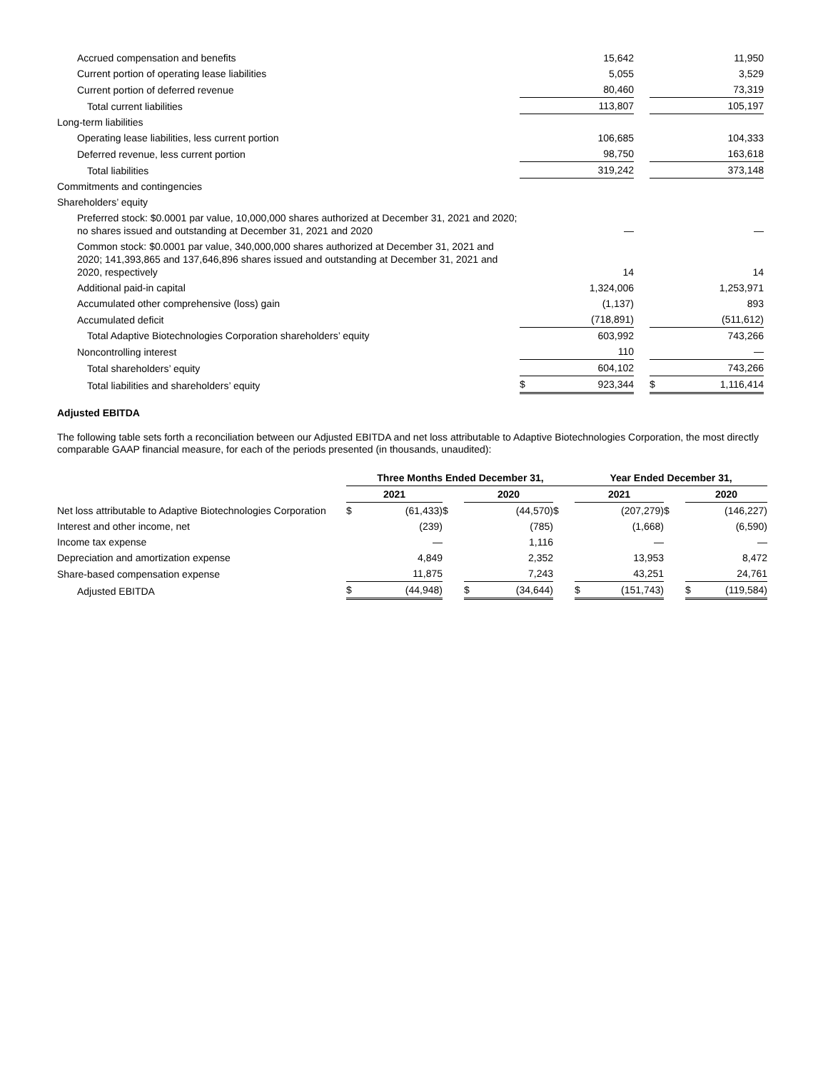| Accrued compensation and benefits | | 15,642 | | | 11,950 |
| Current portion of operating lease liabilities | | 5,055 | | | 3,529 |
| Current portion of deferred revenue | | 80,460 | | | 73,319 |
| Total current liabilities | | 113,807 | | | 105,197 |
| Long-term liabilities | | | | | |
| Operating lease liabilities, less current portion | | 106,685 | | | 104,333 |
| Deferred revenue, less current portion | | 98,750 | | | 163,618 |
| Total liabilities | | 319,242 | | | 373,148 |
| Commitments and contingencies | | | | | |
| Shareholders’ equity | | | | | |
| Preferred stock: $0.0001 par value, 10,000,000 shares authorized at December 31, 2021 and 2020; no shares issued and outstanding at December 31, 2021 and 2020 | | — | | | — |
| Common stock: $0.0001 par value, 340,000,000 shares authorized at December 31, 2021 and 2020; 141,393,865 and 137,646,896 shares issued and outstanding at December 31, 2021 and 2020, respectively | | 14 | | | 14 |
| Additional paid-in capital | | 1,324,006 | | | 1,253,971 |
| Accumulated other comprehensive (loss) gain | | (1,137) | | | 893 |
| Accumulated deficit | | (718,891) | | | (511,612) |
| Total Adaptive Biotechnologies Corporation shareholders’ equity | | 603,992 | | | 743,266 |
| Noncontrolling interest | | 110 | | | — |
| Total shareholders’ equity | | 604,102 | | | 743,266 |
| Total liabilities and shareholders’ equity | $ | 923,344 | | $ | 1,116,414 |
Adjusted EBITDA
The following table sets forth a reconciliation between our Adjusted EBITDA and net loss attributable to Adaptive Biotechnologies Corporation, the most directly comparable GAAP financial measure, for each of the periods presented (in thousands, unaudited):
| | Three Months Ended December 31, | | | | | | Year Ended December 31, | | | | |
| --- | --- | --- | --- | --- | --- | --- | --- | --- | --- | --- | --- |
| | 2021 | | | 2020 | | | 2021 | | | 2020 | |
| Net loss attributable to Adaptive Biotechnologies Corporation | $ | (61,433) | $ | | (44,570) | $ | | (207,279) | $ | | (146,227) |
| Interest and other income, net | | (239) | | | (785) | | | (1,668) | | | (6,590) |
| Income tax expense | | — | | | 1,116 | | | — | | | — |
| Depreciation and amortization expense | | 4,849 | | | 2,352 | | | 13,953 | | | 8,472 |
| Share-based compensation expense | | 11,875 | | | 7,243 | | | 43,251 | | | 24,761 |
| Adjusted EBITDA | $ | (44,948) | | $ | (34,644) | | $ | (151,743) | | $ | (119,584) |